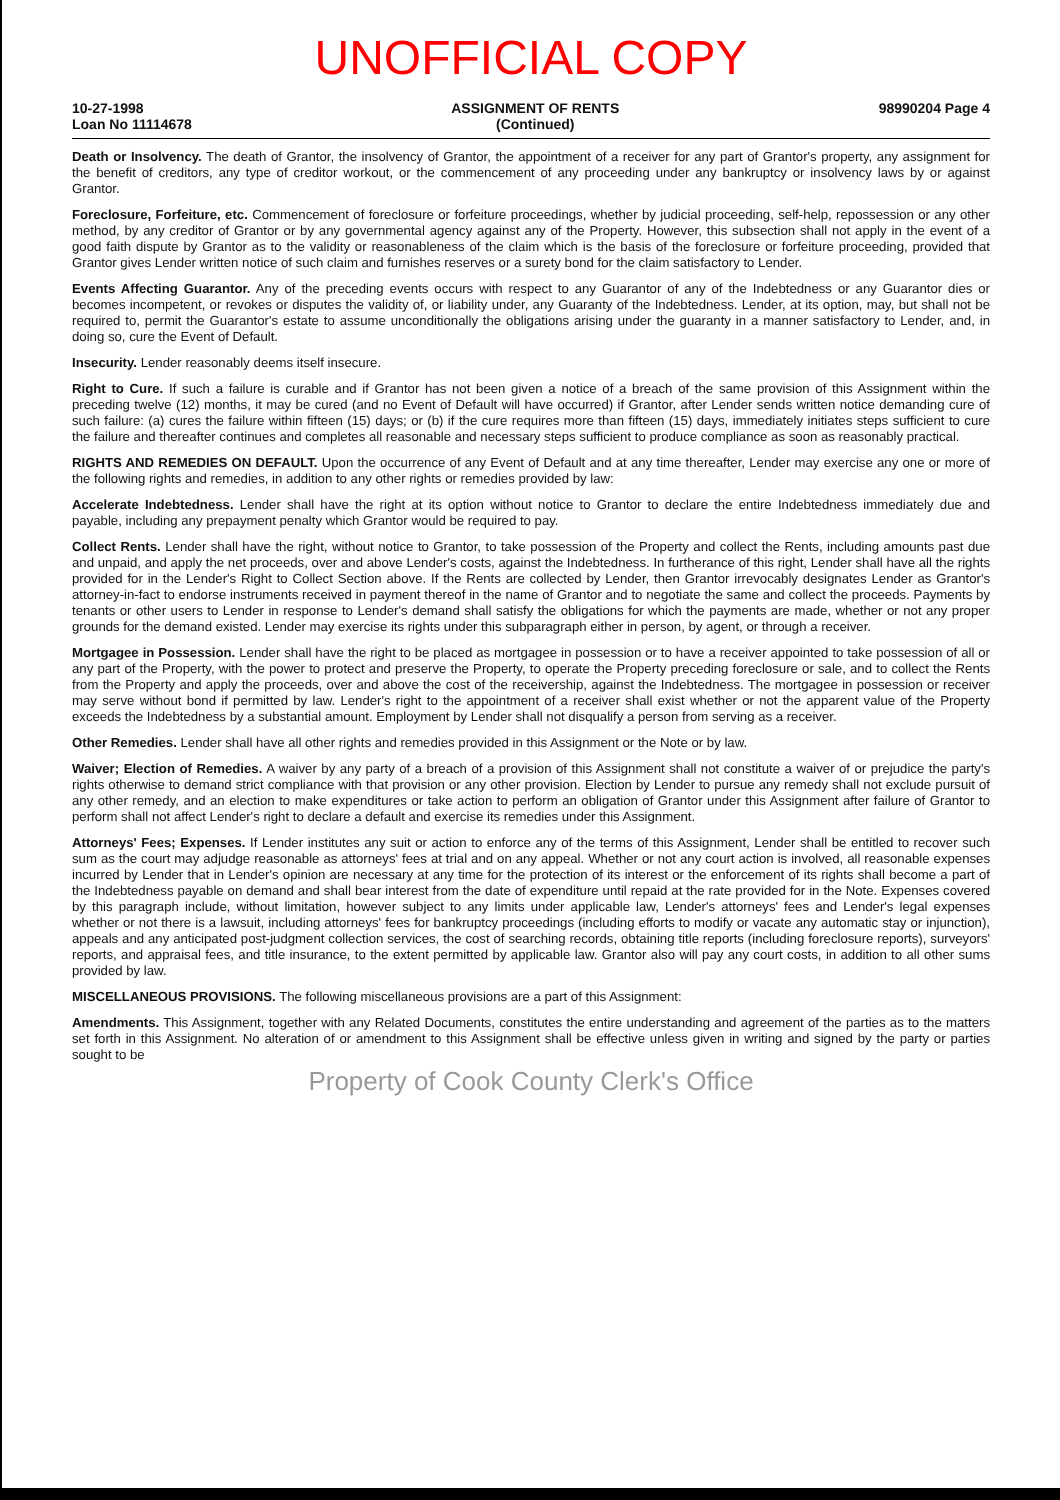UNOFFICIAL COPY
10-27-1998
Loan No 11114678 ASSIGNMENT OF RENTS
(Continued) 98990204 Page 4
Death or Insolvency. The death of Grantor, the insolvency of Grantor, the appointment of a receiver for any part of Grantor's property, any assignment for the benefit of creditors, any type of creditor workout, or the commencement of any proceeding under any bankruptcy or insolvency laws by or against Grantor.
Foreclosure, Forfeiture, etc. Commencement of foreclosure or forfeiture proceedings, whether by judicial proceeding, self-help, repossession or any other method, by any creditor of Grantor or by any governmental agency against any of the Property. However, this subsection shall not apply in the event of a good faith dispute by Grantor as to the validity or reasonableness of the claim which is the basis of the foreclosure or forfeiture proceeding, provided that Grantor gives Lender written notice of such claim and furnishes reserves or a surety bond for the claim satisfactory to Lender.
Events Affecting Guarantor. Any of the preceding events occurs with respect to any Guarantor of any of the Indebtedness or any Guarantor dies or becomes incompetent, or revokes or disputes the validity of, or liability under, any Guaranty of the Indebtedness. Lender, at its option, may, but shall not be required to, permit the Guarantor's estate to assume unconditionally the obligations arising under the guaranty in a manner satisfactory to Lender, and, in doing so, cure the Event of Default.
Insecurity. Lender reasonably deems itself insecure.
Right to Cure. If such a failure is curable and if Grantor has not been given a notice of a breach of the same provision of this Assignment within the preceding twelve (12) months, it may be cured (and no Event of Default will have occurred) if Grantor, after Lender sends written notice demanding cure of such failure: (a) cures the failure within fifteen (15) days; or (b) if the cure requires more than fifteen (15) days, immediately initiates steps sufficient to cure the failure and thereafter continues and completes all reasonable and necessary steps sufficient to produce compliance as soon as reasonably practical.
RIGHTS AND REMEDIES ON DEFAULT. Upon the occurrence of any Event of Default and at any time thereafter, Lender may exercise any one or more of the following rights and remedies, in addition to any other rights or remedies provided by law:
Accelerate Indebtedness. Lender shall have the right at its option without notice to Grantor to declare the entire Indebtedness immediately due and payable, including any prepayment penalty which Grantor would be required to pay.
Collect Rents. Lender shall have the right, without notice to Grantor, to take possession of the Property and collect the Rents, including amounts past due and unpaid, and apply the net proceeds, over and above Lender's costs, against the Indebtedness. In furtherance of this right, Lender shall have all the rights provided for in the Lender's Right to Collect Section above. If the Rents are collected by Lender, then Grantor irrevocably designates Lender as Grantor's attorney-in-fact to endorse instruments received in payment thereof in the name of Grantor and to negotiate the same and collect the proceeds. Payments by tenants or other users to Lender in response to Lender's demand shall satisfy the obligations for which the payments are made, whether or not any proper grounds for the demand existed. Lender may exercise its rights under this subparagraph either in person, by agent, or through a receiver.
Mortgagee in Possession. Lender shall have the right to be placed as mortgagee in possession or to have a receiver appointed to take possession of all or any part of the Property, with the power to protect and preserve the Property, to operate the Property preceding foreclosure or sale, and to collect the Rents from the Property and apply the proceeds, over and above the cost of the receivership, against the Indebtedness. The mortgagee in possession or receiver may serve without bond if permitted by law. Lender's right to the appointment of a receiver shall exist whether or not the apparent value of the Property exceeds the Indebtedness by a substantial amount. Employment by Lender shall not disqualify a person from serving as a receiver.
Other Remedies. Lender shall have all other rights and remedies provided in this Assignment or the Note or by law.
Waiver; Election of Remedies. A waiver by any party of a breach of a provision of this Assignment shall not constitute a waiver of or prejudice the party's rights otherwise to demand strict compliance with that provision or any other provision. Election by Lender to pursue any remedy shall not exclude pursuit of any other remedy, and an election to make expenditures or take action to perform an obligation of Grantor under this Assignment after failure of Grantor to perform shall not affect Lender's right to declare a default and exercise its remedies under this Assignment.
Attorneys' Fees; Expenses. If Lender institutes any suit or action to enforce any of the terms of this Assignment, Lender shall be entitled to recover such sum as the court may adjudge reasonable as attorneys' fees at trial and on any appeal. Whether or not any court action is involved, all reasonable expenses incurred by Lender that in Lender's opinion are necessary at any time for the protection of its interest or the enforcement of its rights shall become a part of the Indebtedness payable on demand and shall bear interest from the date of expenditure until repaid at the rate provided for in the Note. Expenses covered by this paragraph include, without limitation, however subject to any limits under applicable law, Lender's attorneys' fees and Lender's legal expenses whether or not there is a lawsuit, including attorneys' fees for bankruptcy proceedings (including efforts to modify or vacate any automatic stay or injunction), appeals and any anticipated post-judgment collection services, the cost of searching records, obtaining title reports (including foreclosure reports), surveyors' reports, and appraisal fees, and title insurance, to the extent permitted by applicable law. Grantor also will pay any court costs, in addition to all other sums provided by law.
MISCELLANEOUS PROVISIONS. The following miscellaneous provisions are a part of this Assignment:
Amendments. This Assignment, together with any Related Documents, constitutes the entire understanding and agreement of the parties as to the matters set forth in this Assignment. No alteration of or amendment to this Assignment shall be effective unless given in writing and signed by the party or parties sought to be
Property of Cook County Clerk's Office